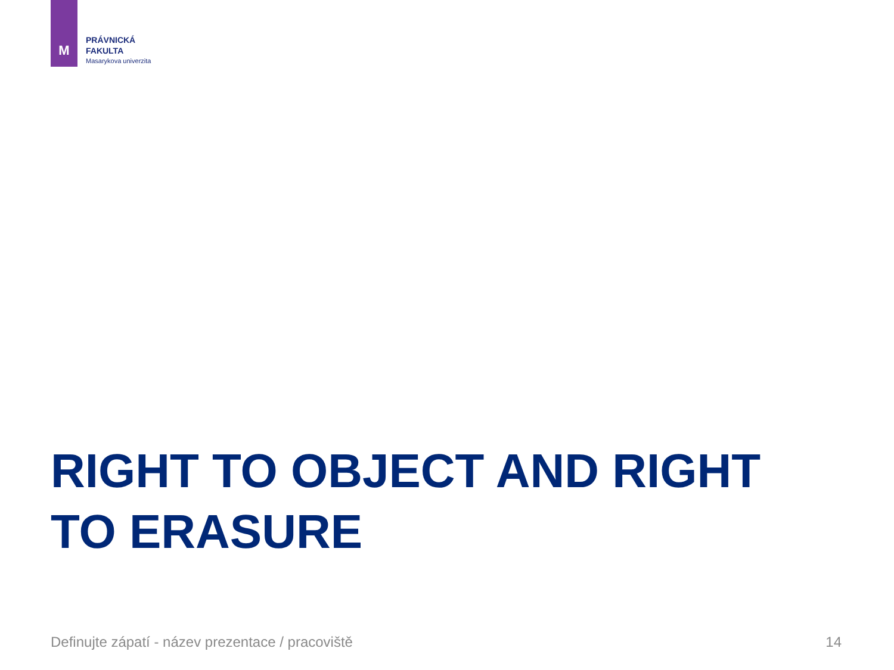M
PRÁVNICKÁ
FAKULTA
Masarykova univerzita
RIGHT TO OBJECT AND RIGHT TO ERASURE
Definujte zápatí - název prezentace / pracoviště 14